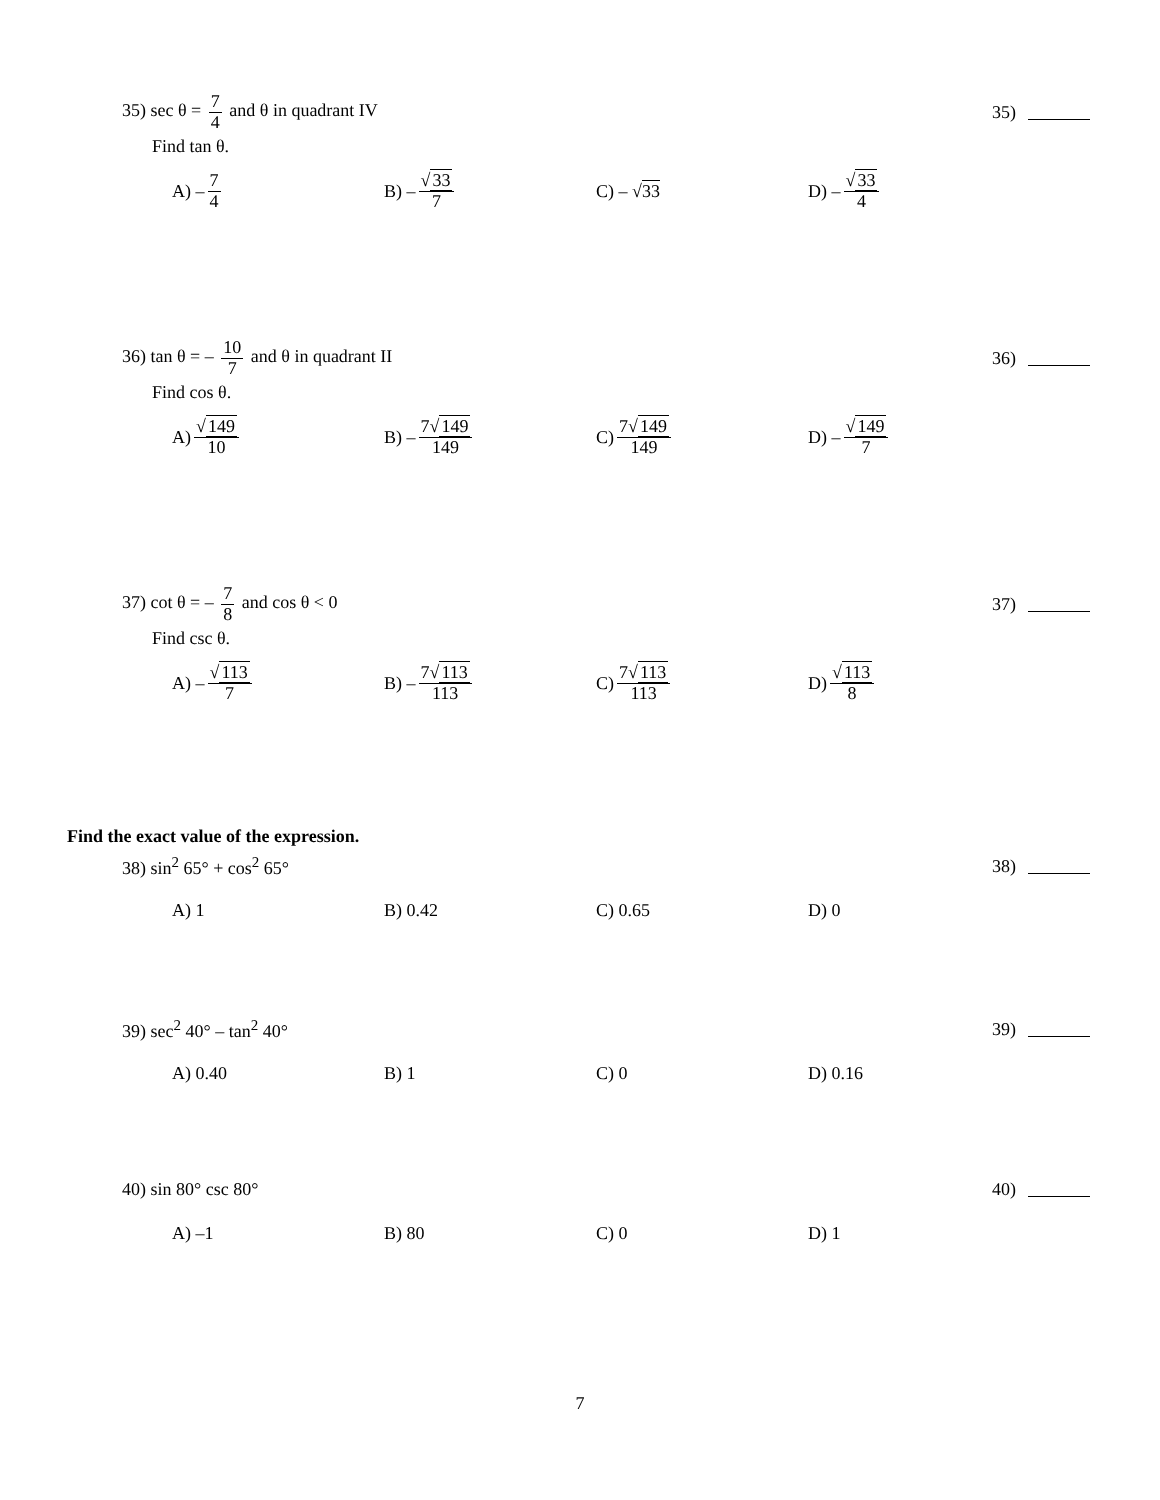35) sec θ = 7 4 and θ in quadrant IV 35)
Find tan θ.
A) – 7 4
B) – √33 7
C) – √ 33 D) – √33 4
36) tan θ = – 10 7 and θ in quadrant II 36)
Find cos θ.
A) √149 10
B) – 7√149 149
C) 7√149 149
D) – √149 7
37) cot θ = – 7 8 and cos θ < 0 37)
Find csc θ.
A) – √113 7
B) – 7√113 113
C) 7√113 113
D) √113 8
Find the exact value of the expression.
38) sin<sup>2</sup> 65° + cos<sup>2</sup> 65° 38)
A) 1 B) 0.42 C) 0.65 D) 0
39) sec<sup>2</sup> 40° – tan<sup>2</sup> 40° 39)
A) 0.40 B) 1 C) 0 D) 0.16
40) sin 80° csc 80° 40)
A) –1 B) 80 C) 0 D) 1
7